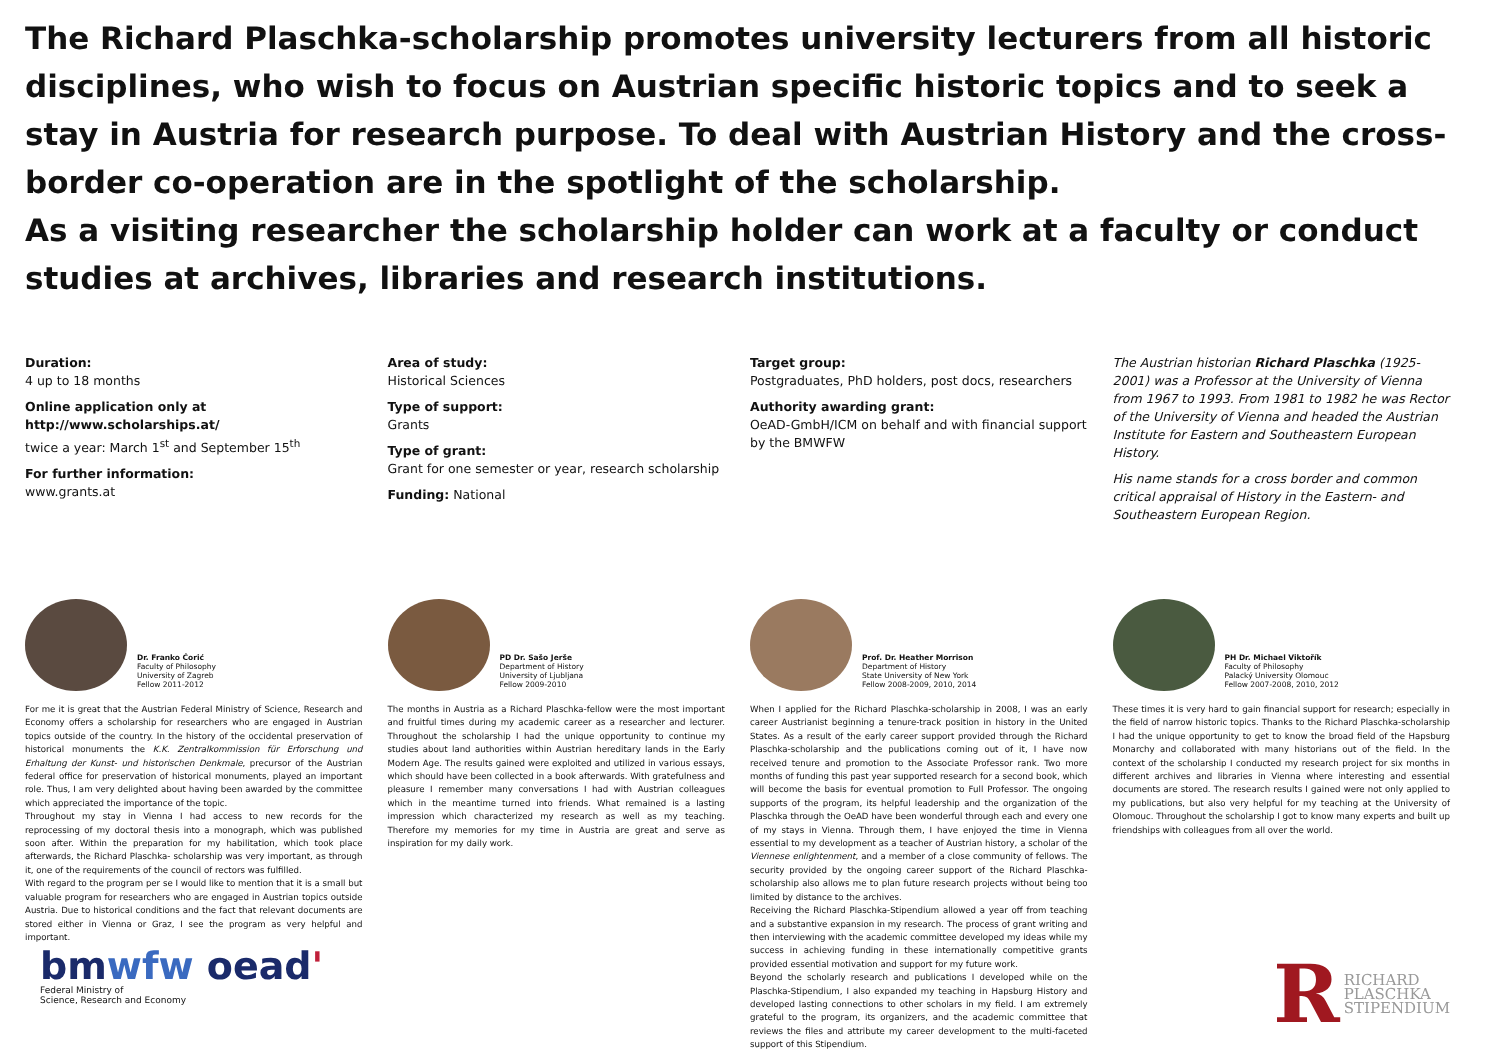The Richard Plaschka-scholarship promotes university lecturers from all historic disciplines, who wish to focus on Austrian specific historic topics and to seek a stay in Austria for research purpose. To deal with Austrian History and the cross-border co-operation are in the spotlight of the scholarship.
As a visiting researcher the scholarship holder can work at a faculty or conduct studies at archives, libraries and research institutions.
Duration:
4 up to 18 months
Online application only at http://www.scholarships.at/
twice a year: March 1<sup>st</sup> and September 15<sup>th</sup>
For further information:
www.grants.at
Area of study:
Historical Sciences
Type of support:
Grants
Type of grant:
Grant for one semester or year, research scholarship
Funding: National
Target group:
Postgraduates, PhD holders, post docs, researchers
Authority awarding grant:
OeAD-GmbH/ICM on behalf and with financial support by the BMWFW
The Austrian historian Richard Plaschka (1925-2001) was a Professor at the University of Vienna from 1967 to 1993. From 1981 to 1982 he was Rector of the University of Vienna and headed the Austrian Institute for Eastern and Southeastern European History.
His name stands for a cross border and common critical appraisal of History in the Eastern- and Southeastern European Region.
Dr. Franko Ćorić
Faculty of Philosophy
University of Zagreb
Fellow 2011-2012
For me it is great that the Austrian Federal Ministry of Science, Research and Economy offers a scholarship for researchers who are engaged in Austrian topics outside of the country. In the history of the occidental preservation of historical monuments the K.K. Zentralkommission für Erforschung und Erhaltung der Kunst- und historischen Denkmale, precursor of the Austrian federal office for preservation of historical monuments, played an important role. Thus, I am very delighted about having been awarded by the committee which appreciated the importance of the topic.
Throughout my stay in Vienna I had access to new records for the reprocessing of my doctoral thesis into a monograph, which was published soon after. Within the preparation for my habilitation, which took place afterwards, the Richard Plaschka- scholarship was very important, as through it, one of the requirements of the council of rectors was fulfilled.
With regard to the program per se I would like to mention that it is a small but valuable program for researchers who are engaged in Austrian topics outside Austria. Due to historical conditions and the fact that relevant documents are stored either in Vienna or Graz, I see the program as very helpful and important.
PD Dr. Sašo Jerše
Department of History
University of Ljubljana
Fellow 2009-2010
The months in Austria as a Richard Plaschka-fellow were the most important and fruitful times during my academic career as a researcher and lecturer. Throughout the scholarship I had the unique opportunity to continue my studies about land authorities within Austrian hereditary lands in the Early Modern Age. The results gained were exploited and utilized in various essays, which should have been collected in a book afterwards. With gratefulness and pleasure I remember many conversations I had with Austrian colleagues which in the meantime turned into friends. What remained is a lasting impression which characterized my research as well as my teaching. Therefore my memories for my time in Austria are great and serve as inspiration for my daily work.
Prof. Dr. Heather Morrison
Department of History
State University of New York
Fellow 2008-2009, 2010, 2014
When I applied for the Richard Plaschka-scholarship in 2008, I was an early career Austrianist beginning a tenure-track position in history in the United States. As a result of the early career support provided through the Richard Plaschka-scholarship and the publications coming out of it, I have now received tenure and promotion to the Associate Professor rank. Two more months of funding this past year supported research for a second book, which will become the basis for eventual promotion to Full Professor. The ongoing supports of the program, its helpful leadership and the organization of the Plaschka through the OeAD have been wonderful through each and every one of my stays in Vienna. Through them, I have enjoyed the time in Vienna essential to my development as a teacher of Austrian history, a scholar of the Viennese enlightenment, and a member of a close community of fellows. The security provided by the ongoing career support of the Richard Plaschka-scholarship also allows me to plan future research projects without being too limited by distance to the archives.
Receiving the Richard Plaschka-Stipendium allowed a year off from teaching and a substantive expansion in my research. The process of grant writing and then interviewing with the academic committee developed my ideas while my success in achieving funding in these internationally competitive grants provided essential motivation and support for my future work.
Beyond the scholarly research and publications I developed while on the Plaschka-Stipendium, I also expanded my teaching in Hapsburg History and developed lasting connections to other scholars in my field. I am extremely grateful to the program, its organizers, and the academic committee that reviews the files and attribute my career development to the multi-faceted support of this Stipendium.
PH Dr. Michael Viktořík
Faculty of Philosophy
Palacký University Olomouc
Fellow 2007-2008, 2010, 2012
These times it is very hard to gain financial support for research; especially in the field of narrow historic topics. Thanks to the Richard Plaschka-scholarship I had the unique opportunity to get to know the broad field of the Hapsburg Monarchy and collaborated with many historians out of the field. In the context of the scholarship I conducted my research project for six months in different archives and libraries in Vienna where interesting and essential documents are stored. The research results I gained were not only applied to my publications, but also very helpful for my teaching at the University of Olomouc. Throughout the scholarship I got to know many experts and built up friendships with colleagues from all over the world.
bm wfw oead'
Federal Ministry of
Science, Research and Economy
R RICHARD
PLASCHKA
STIPENDIUM